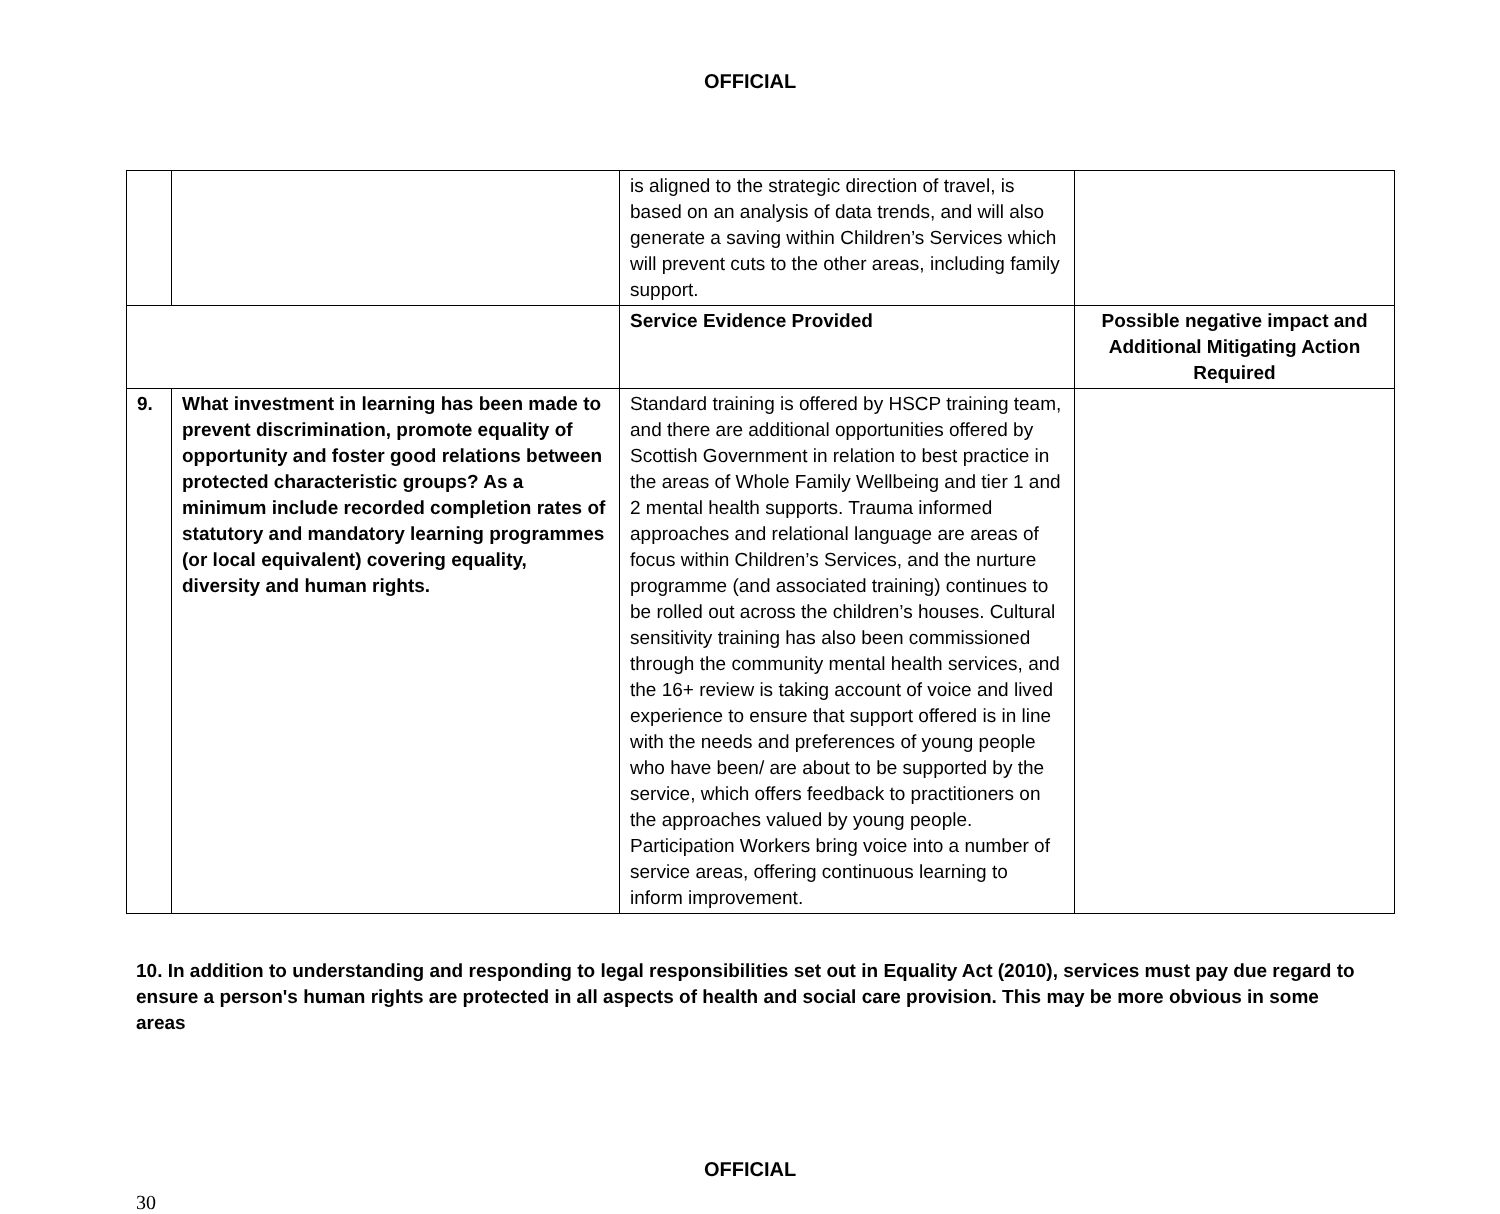OFFICIAL
| | | is aligned to the strategic direction of travel, is based on an analysis of data trends, and will also generate a saving within Children’s Services which will prevent cuts to the other areas, including family support. | |
| | | Service Evidence Provided | Possible negative impact and Additional Mitigating Action Required |
| 9. | What investment in learning has been made to prevent discrimination, promote equality of opportunity and foster good relations between protected characteristic groups? As a minimum include recorded completion rates of statutory and mandatory learning programmes (or local equivalent) covering equality, diversity and human rights. | Standard training is offered by HSCP training team, and there are additional opportunities offered by Scottish Government in relation to best practice in the areas of Whole Family Wellbeing and tier 1 and 2 mental health supports. Trauma informed approaches and relational language are areas of focus within Children’s Services, and the nurture programme (and associated training) continues to be rolled out across the children’s houses. Cultural sensitivity training has also been commissioned through the community mental health services, and the 16+ review is taking account of voice and lived experience to ensure that support offered is in line with the needs and preferences of young people who have been/ are about to be supported by the service, which offers feedback to practitioners on the approaches valued by young people. Participation Workers bring voice into a number of service areas, offering continuous learning to inform improvement. | |
10. In addition to understanding and responding to legal responsibilities set out in Equality Act (2010), services must pay due regard to ensure a person's human rights are protected in all aspects of health and social care provision. This may be more obvious in some areas
OFFICIAL
30